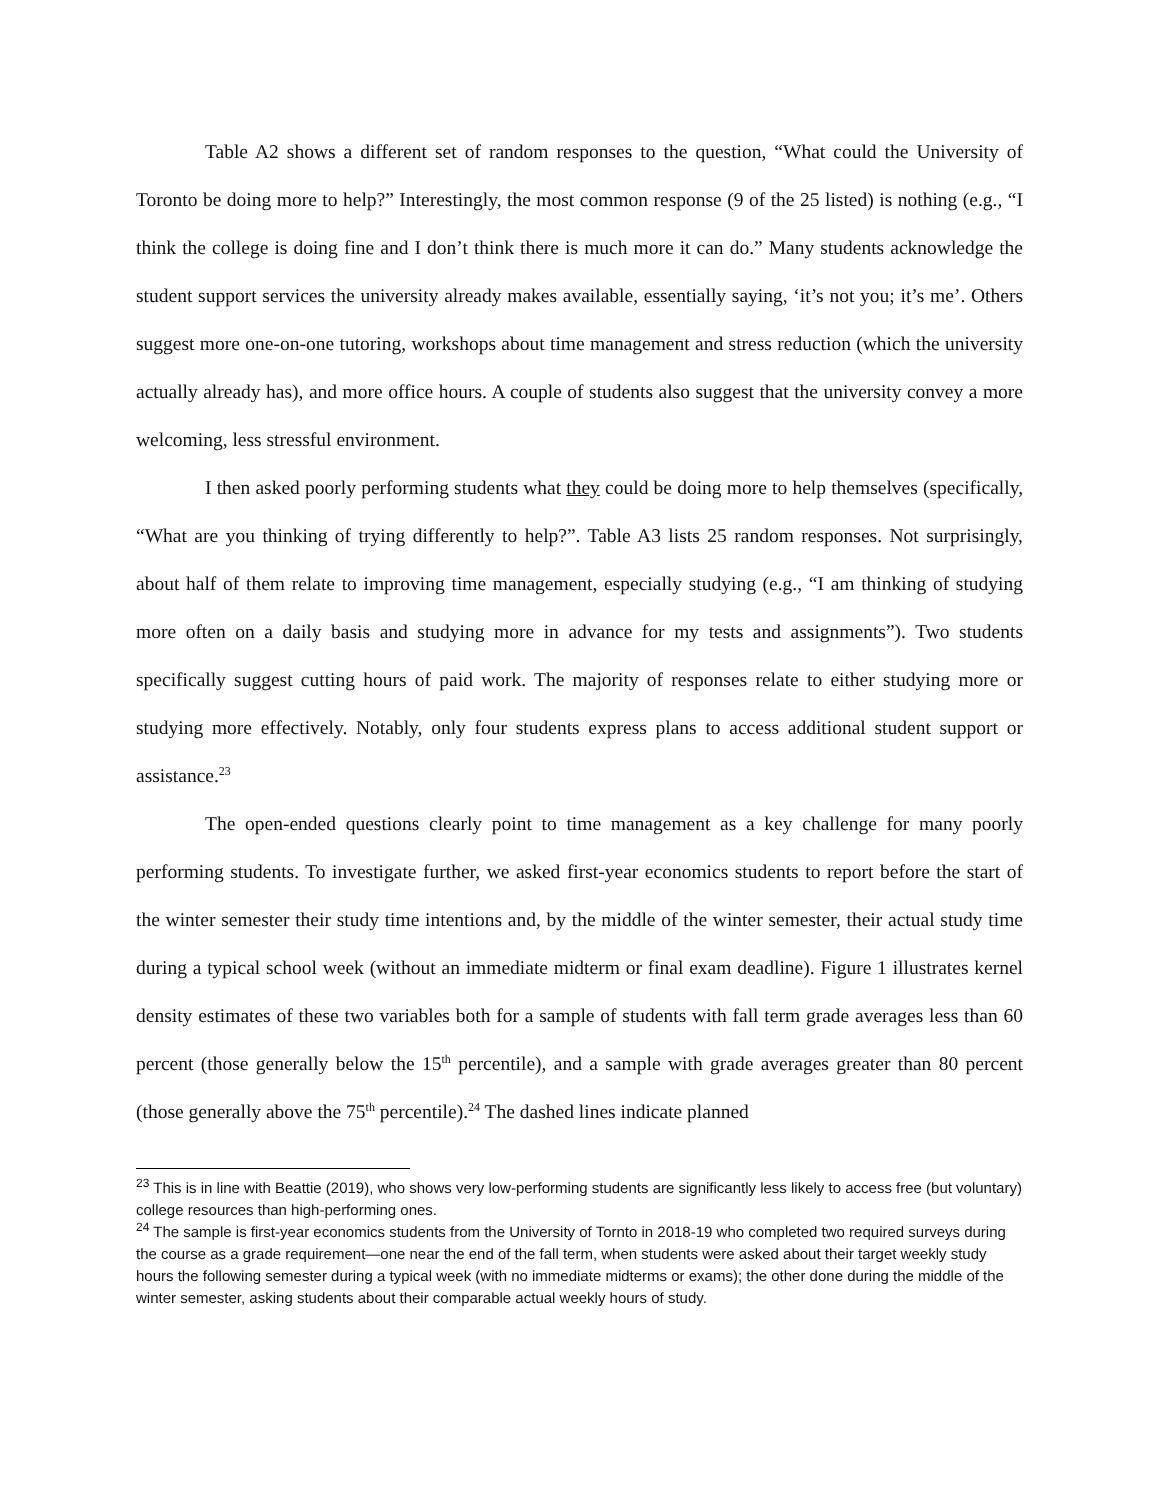Table A2 shows a different set of random responses to the question, “What could the University of Toronto be doing more to help?” Interestingly, the most common response (9 of the 25 listed) is nothing (e.g., “I think the college is doing fine and I don’t think there is much more it can do.” Many students acknowledge the student support services the university already makes available, essentially saying, ‘it’s not you; it’s me’. Others suggest more one-on-one tutoring, workshops about time management and stress reduction (which the university actually already has), and more office hours. A couple of students also suggest that the university convey a more welcoming, less stressful environment.
I then asked poorly performing students what they could be doing more to help themselves (specifically, “What are you thinking of trying differently to help?”. Table A3 lists 25 random responses. Not surprisingly, about half of them relate to improving time management, especially studying (e.g., “I am thinking of studying more often on a daily basis and studying more in advance for my tests and assignments”). Two students specifically suggest cutting hours of paid work. The majority of responses relate to either studying more or studying more effectively. Notably, only four students express plans to access additional student support or assistance.<sup>23</sup>
The open-ended questions clearly point to time management as a key challenge for many poorly performing students. To investigate further, we asked first-year economics students to report before the start of the winter semester their study time intentions and, by the middle of the winter semester, their actual study time during a typical school week (without an immediate midterm or final exam deadline). Figure 1 illustrates kernel density estimates of these two variables both for a sample of students with fall term grade averages less than 60 percent (those generally below the 15<sup>th</sup> percentile), and a sample with grade averages greater than 80 percent (those generally above the 75<sup>th</sup> percentile).<sup>24</sup> The dashed lines indicate planned
<sup>23</sup> This is in line with Beattie (2019), who shows very low-performing students are significantly less likely to access free (but voluntary) college resources than high-performing ones.
<sup>24</sup> The sample is first-year economics students from the University of Tornto in 2018-19 who completed two required surveys during the course as a grade requirement—one near the end of the fall term, when students were asked about their target weekly study hours the following semester during a typical week (with no immediate midterms or exams); the other done during the middle of the winter semester, asking students about their comparable actual weekly hours of study.